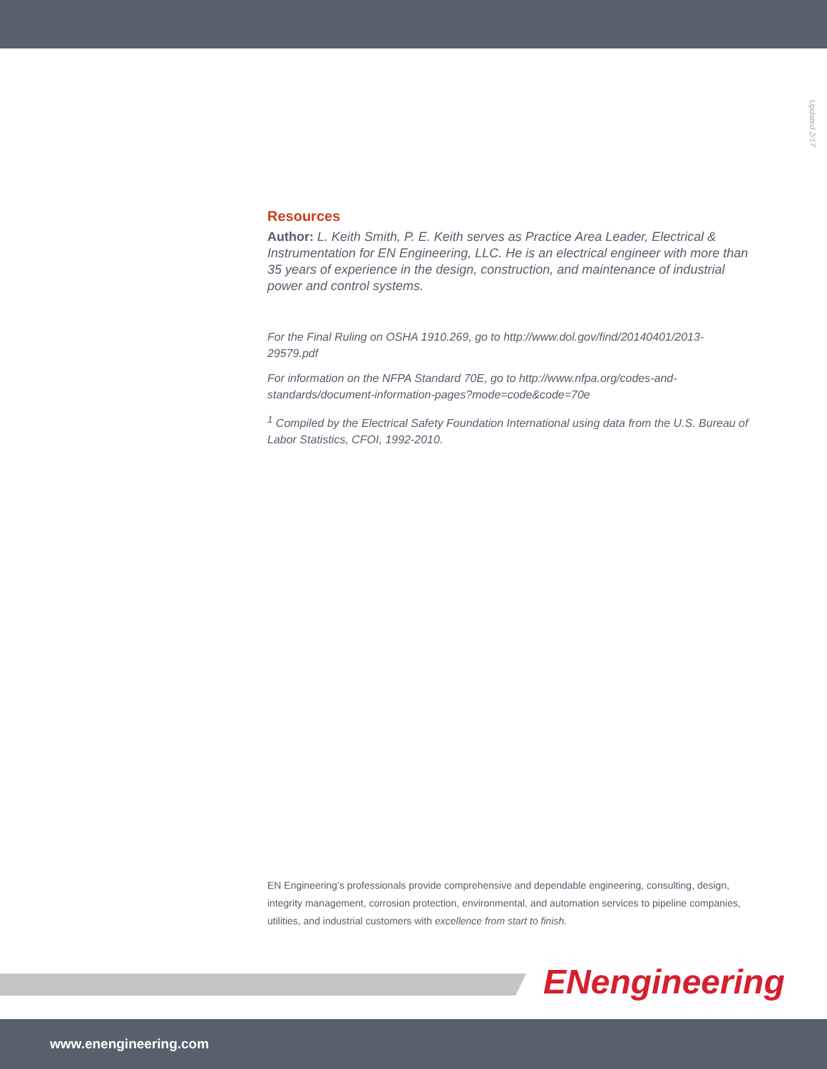Updated 2/17
Resources
Author: L. Keith Smith, P. E. Keith serves as Practice Area Leader, Electrical & Instrumentation for EN Engineering, LLC. He is an electrical engineer with more than 35 years of experience in the design, construction, and maintenance of industrial power and control systems.
For the Final Ruling on OSHA 1910.269, go to http://www.dol.gov/find/20140401/2013-29579.pdf
For information on the NFPA Standard 70E, go to http://www.nfpa.org/codes-and-standards/document-information-pages?mode=code&code=70e
<sup>1</sup> Compiled by the Electrical Safety Foundation International using data from the U.S. Bureau of Labor Statistics, CFOI, 1992-2010.
EN Engineering’s professionals provide comprehensive and dependable engineering, consulting, design, integrity management, corrosion protection, environmental, and automation services to pipeline companies, utilities, and industrial customers with excellence from start to finish.
ENengineering
www.enengineering.com